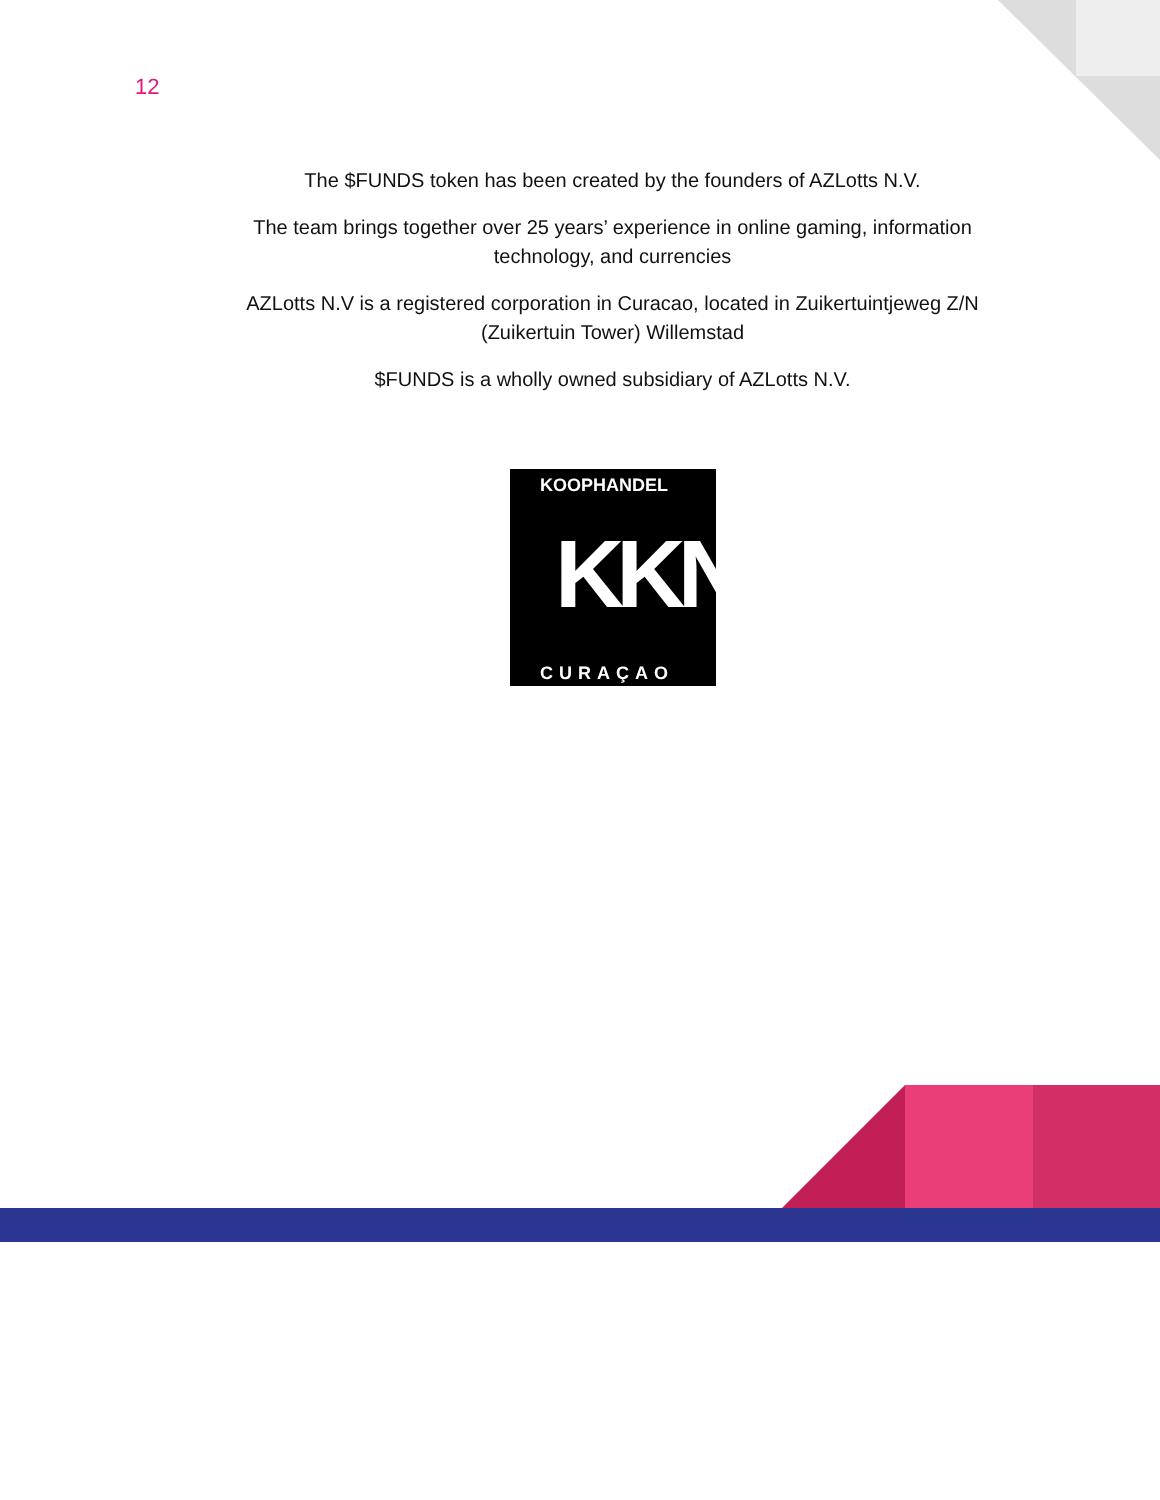12
The $FUNDS token has been created by the founders of AZLotts N.V.
The team brings together over 25 years’ experience in online gaming, information technology, and currencies
AZLotts N.V is a registered corporation in Curacao, located in Zuikertuintjeweg Z/N (Zuikertuin Tower) Willemstad
$FUNDS is a wholly owned subsidiary of AZLotts N.V.
KOOPHANDEL
KKN
CURAÇAO